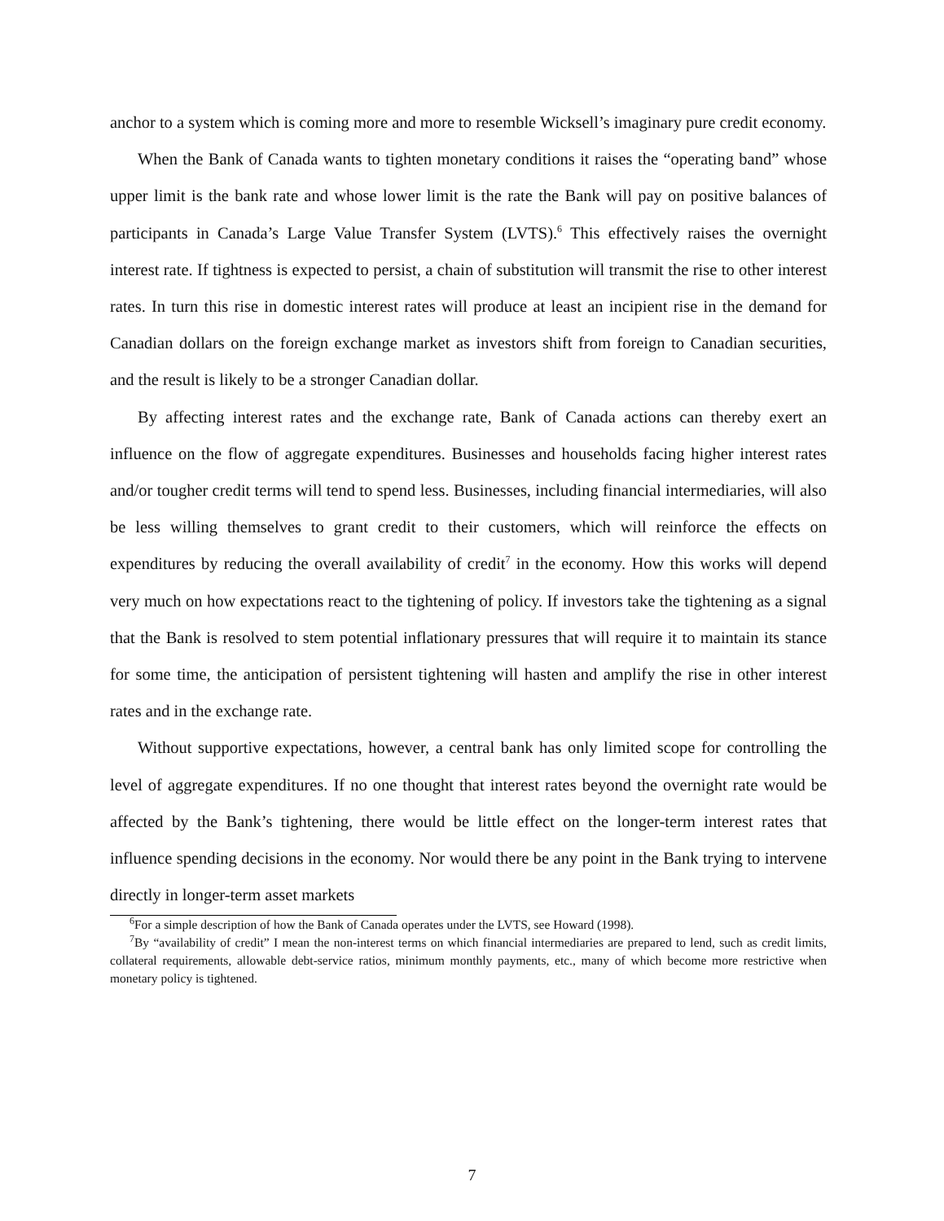anchor to a system which is coming more and more to resemble Wicksell’s imaginary pure credit economy.
When the Bank of Canada wants to tighten monetary conditions it raises the “operating band” whose upper limit is the bank rate and whose lower limit is the rate the Bank will pay on positive balances of participants in Canada’s Large Value Transfer System (LVTS).<sup>6</sup> This effectively raises the overnight interest rate. If tightness is expected to persist, a chain of substitution will transmit the rise to other interest rates. In turn this rise in domestic interest rates will produce at least an incipient rise in the demand for Canadian dollars on the foreign exchange market as investors shift from foreign to Canadian securities, and the result is likely to be a stronger Canadian dollar.
By affecting interest rates and the exchange rate, Bank of Canada actions can thereby exert an influence on the flow of aggregate expenditures. Businesses and households facing higher interest rates and/or tougher credit terms will tend to spend less. Businesses, including financial intermediaries, will also be less willing themselves to grant credit to their customers, which will reinforce the effects on expenditures by reducing the overall availability of credit<sup>7</sup> in the economy. How this works will depend very much on how expectations react to the tightening of policy. If investors take the tightening as a signal that the Bank is resolved to stem potential inflationary pressures that will require it to maintain its stance for some time, the anticipation of persistent tightening will hasten and amplify the rise in other interest rates and in the exchange rate.
Without supportive expectations, however, a central bank has only limited scope for controlling the level of aggregate expenditures. If no one thought that interest rates beyond the overnight rate would be affected by the Bank’s tightening, there would be little effect on the longer-term interest rates that influence spending decisions in the economy. Nor would there be any point in the Bank trying to intervene directly in longer-term asset markets
<sup>6</sup> For a simple description of how the Bank of Canada operates under the LVTS, see Howard (1998).
<sup>7</sup> By “availability of credit” I mean the non-interest terms on which financial intermediaries are prepared to lend, such as credit limits, collateral requirements, allowable debt-service ratios, minimum monthly payments, etc., many of which become more restrictive when monetary policy is tightened.
7